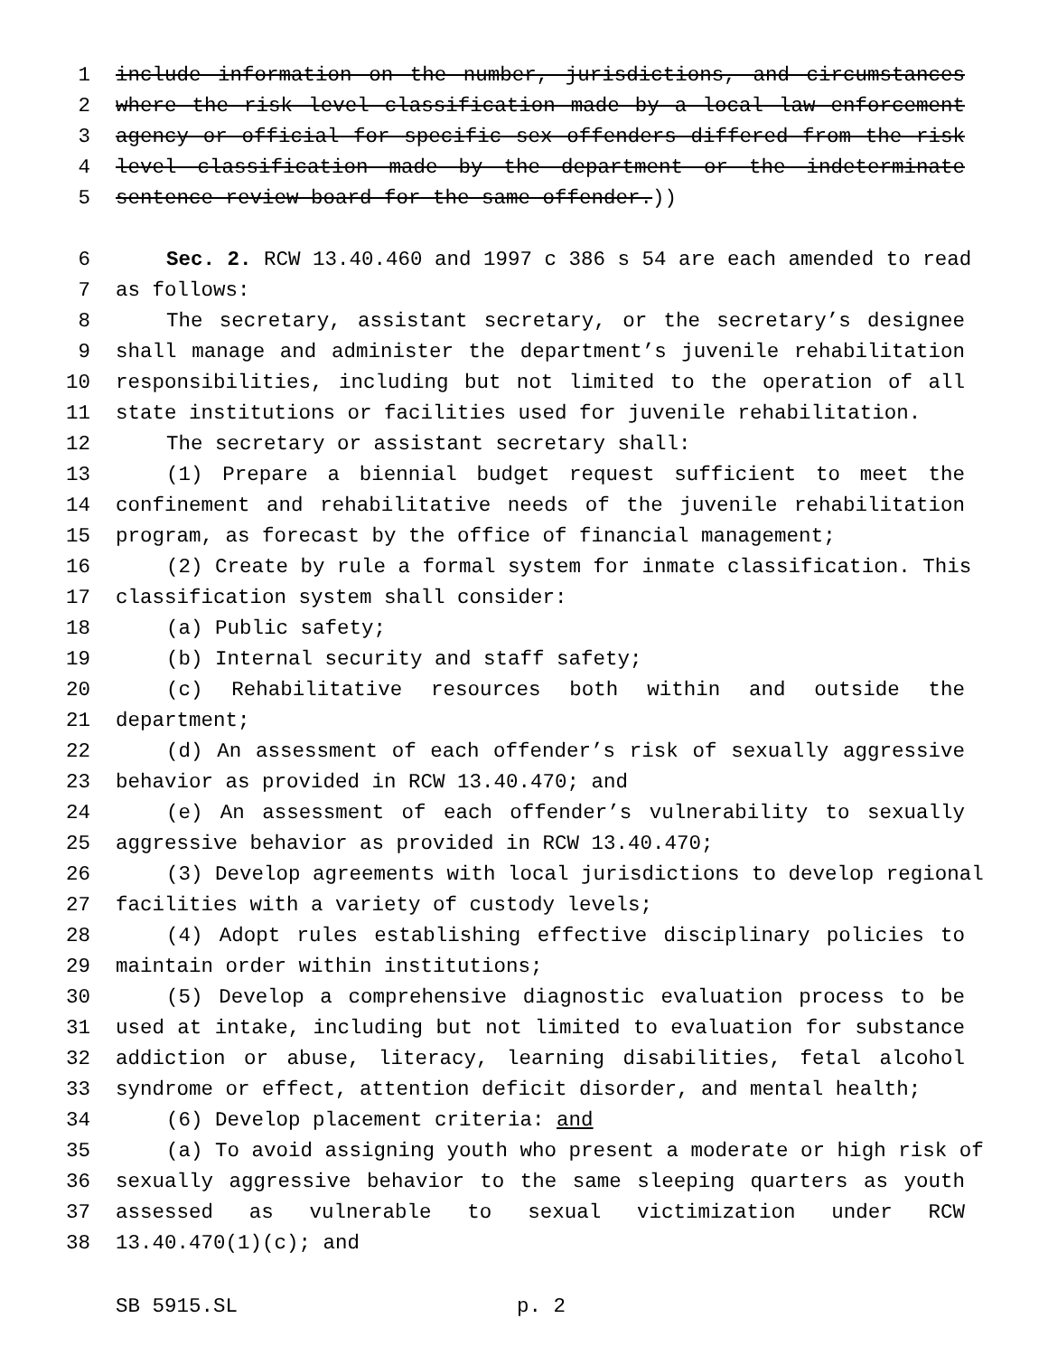1 include information on the number, jurisdictions, and circumstances
2 where the risk level classification made by a local law enforcement
3 agency or official for specific sex offenders differed from the risk
4 level classification made by the department or the indeterminate
5 sentence review board for the same offender.))
6 Sec. 2. RCW 13.40.460 and 1997 c 386 s 54 are each amended to read
7 as follows:
8 The secretary, assistant secretary, or the secretary’s designee
9 shall manage and administer the department’s juvenile rehabilitation
10 responsibilities, including but not limited to the operation of all
11 state institutions or facilities used for juvenile rehabilitation.
12 The secretary or assistant secretary shall:
13 (1) Prepare a biennial budget request sufficient to meet the
14 confinement and rehabilitative needs of the juvenile rehabilitation
15 program, as forecast by the office of financial management;
16 (2) Create by rule a formal system for inmate classification. This
17 classification system shall consider:
18 (a) Public safety;
19 (b) Internal security and staff safety;
20 (c) Rehabilitative resources both within and outside the
21 department;
22 (d) An assessment of each offender’s risk of sexually aggressive
23 behavior as provided in RCW 13.40.470; and
24 (e) An assessment of each offender’s vulnerability to sexually
25 aggressive behavior as provided in RCW 13.40.470;
26 (3) Develop agreements with local jurisdictions to develop regional
27 facilities with a variety of custody levels;
28 (4) Adopt rules establishing effective disciplinary policies to
29 maintain order within institutions;
30 (5) Develop a comprehensive diagnostic evaluation process to be
31 used at intake, including but not limited to evaluation for substance
32 addiction or abuse, literacy, learning disabilities, fetal alcohol
33 syndrome or effect, attention deficit disorder, and mental health;
34 (6) Develop placement criteria: and
35 (a) To avoid assigning youth who present a moderate or high risk of
36 sexually aggressive behavior to the same sleeping quarters as youth
37 assessed as vulnerable to sexual victimization under RCW
38 13.40.470(1)(c); and
SB 5915.SL p. 2